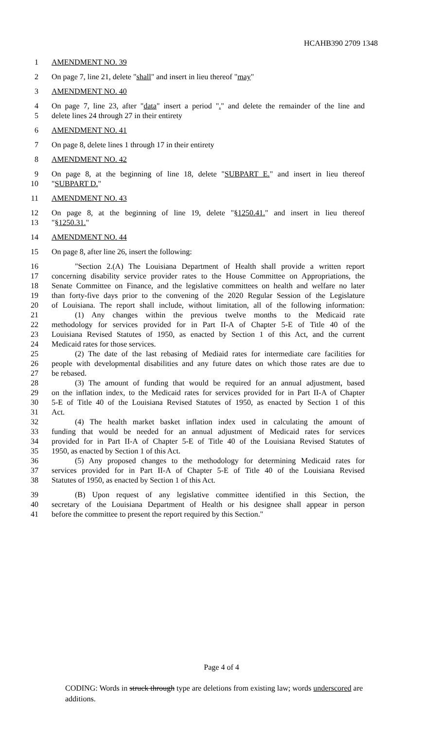HCAHB390 2709 1348
1 AMENDMENT NO. 39
2 On page 7, line 21, delete "shall" and insert in lieu thereof "may"
3 AMENDMENT NO. 40
4 On page 7, line 23, after "data" insert a period "." and delete the remainder of the line and
5 delete lines 24 through 27 in their entirety
6 AMENDMENT NO. 41
7 On page 8, delete lines 1 through 17 in their entirety
8 AMENDMENT NO. 42
9 On page 8, at the beginning of line 18, delete "SUBPART E." and insert in lieu thereof
10 "SUBPART D."
11 AMENDMENT NO. 43
12 On page 8, at the beginning of line 19, delete "§1250.41." and insert in lieu thereof
13 "§1250.31."
14 AMENDMENT NO. 44
15 On page 8, after line 26, insert the following:
16 "Section 2.(A) The Louisiana Department of Health shall provide a written report
17 concerning disability service provider rates to the House Committee on Appropriations, the
18 Senate Committee on Finance, and the legislative committees on health and welfare no later
19 than forty-five days prior to the convening of the 2020 Regular Session of the Legislature
20 of Louisiana. The report shall include, without limitation, all of the following information:
21 (1) Any changes within the previous twelve months to the Medicaid rate
22 methodology for services provided for in Part II-A of Chapter 5-E of Title 40 of the
23 Louisiana Revised Statutes of 1950, as enacted by Section 1 of this Act, and the current
24 Medicaid rates for those services.
25 (2) The date of the last rebasing of Mediaid rates for intermediate care facilities for
26 people with developmental disabilities and any future dates on which those rates are due to
27 be rebased.
28 (3) The amount of funding that would be required for an annual adjustment, based
29 on the inflation index, to the Medicaid rates for services provided for in Part II-A of Chapter
30 5-E of Title 40 of the Louisiana Revised Statutes of 1950, as enacted by Section 1 of this
31 Act.
32 (4) The health market basket inflation index used in calculating the amount of
33 funding that would be needed for an annual adjustment of Medicaid rates for services
34 provided for in Part II-A of Chapter 5-E of Title 40 of the Louisiana Revised Statutes of
35 1950, as enacted by Section 1 of this Act.
36 (5) Any proposed changes to the methodology for determining Medicaid rates for
37 services provided for in Part II-A of Chapter 5-E of Title 40 of the Louisiana Revised
38 Statutes of 1950, as enacted by Section 1 of this Act.
39 (B) Upon request of any legislative committee identified in this Section, the
40 secretary of the Louisiana Department of Health or his designee shall appear in person
41 before the committee to present the report required by this Section."
Page 4 of 4
CODING: Words in struck through type are deletions from existing law; words underscored are additions.